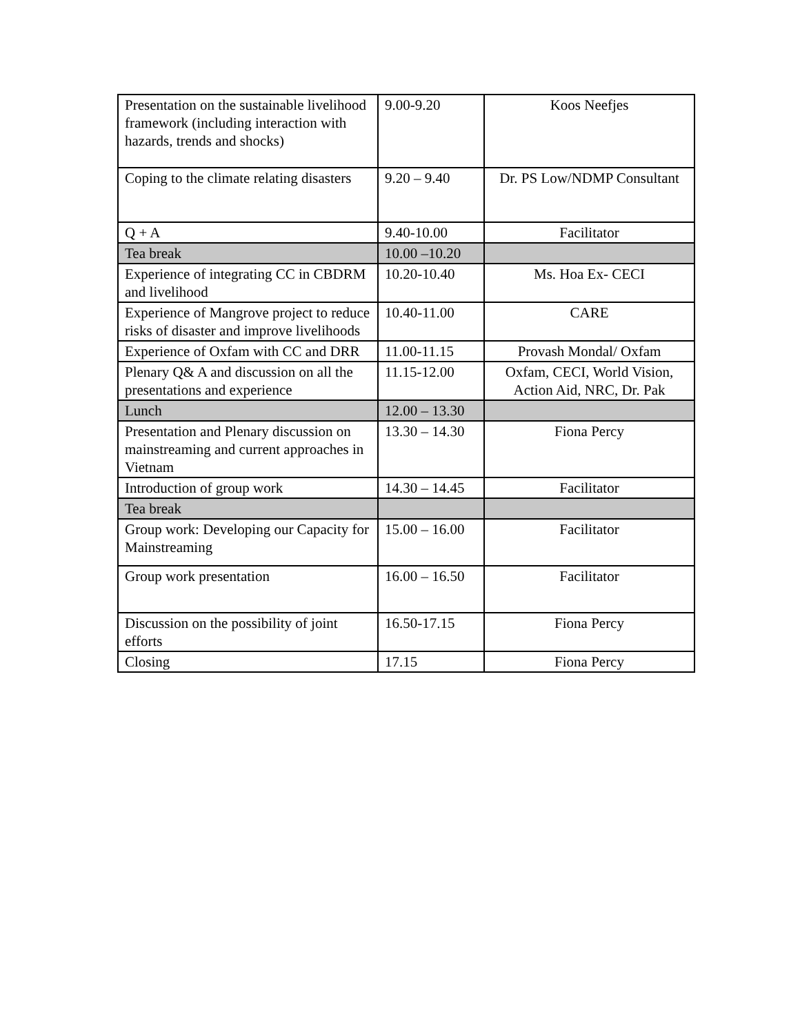| Presentation on the sustainable livelihood framework (including interaction with hazards, trends and shocks) | 9.00-9.20 | Koos Neefjes |
| Coping to the climate relating disasters | 9.20 – 9.40 | Dr. PS Low/NDMP Consultant |
| Q + A | 9.40-10.00 | Facilitator |
| Tea break | 10.00 –10.20 | |
| Experience of integrating CC in CBDRM and livelihood | 10.20-10.40 | Ms. Hoa Ex- CECI |
| Experience of Mangrove project to reduce risks of disaster and improve livelihoods | 10.40-11.00 | CARE |
| Experience of Oxfam with CC and DRR | 11.00-11.15 | Provash Mondal/ Oxfam |
| Plenary Q& A and discussion on all the presentations and experience | 11.15-12.00 | Oxfam, CECI, World Vision, Action Aid, NRC, Dr. Pak |
| Lunch | 12.00 – 13.30 | |
| Presentation and Plenary discussion on mainstreaming and current approaches in Vietnam | 13.30 – 14.30 | Fiona Percy |
| Introduction of group work | 14.30 – 14.45 | Facilitator |
| Tea break | | |
| Group work: Developing our Capacity for Mainstreaming | 15.00 – 16.00 | Facilitator |
| Group work presentation | 16.00 – 16.50 | Facilitator |
| Discussion on the possibility of joint efforts | 16.50-17.15 | Fiona Percy |
| Closing | 17.15 | Fiona Percy |